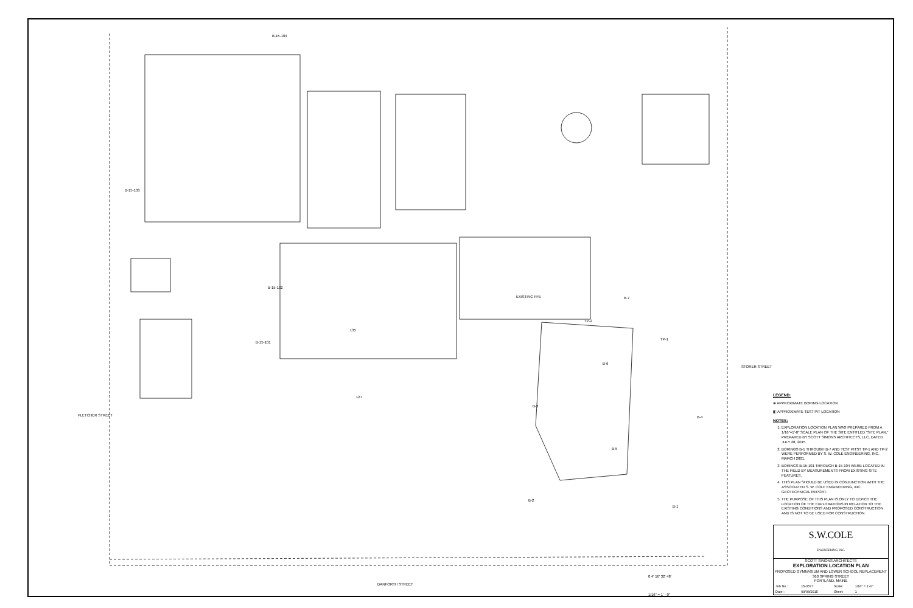B-15-104
B-15-103
B-15-102
B-15-101
TP-2
B-6
B-7
TP-1
B-3
B-5
B-4
B-2
B-1
EXISTING FFE
135
127
STORER STREET
FLETCHER STREET
DANFORTH STREET
0 4' 16' 32' 48'
1/16" = 1' - 0"
LEGEND:
⊕ APPROXIMATE BORING LOCATION
◧ APPROXIMATE TEST PIT LOCATION
NOTES:
1. EXPLORATION LOCATION PLAN WAS PREPARED FROM A 1/16"=1'-0" SCALE PLAN OF THE SITE ENTITLED "SITE PLAN," PREPARED BY SCOTT SIMONS ARCHITECTS, LLC, DATED JULY 28, 2015.
2. BORINGS B-1 THROUGH B-7 AND TEST PITST TP-1 AND TP-2 WERE PERFORMED BY S. W. COLE ENGINEERING, INC. MARCH 2001.
3. BORINGS B-15-101 THROUGH B-15-104 WERE LOCATED IN THE FIELD BY MEASUREMENTS FROM EXISTING SITE FEATURES.
4. THIS PLAN SHOULD BE USED IN CONJUNCTION WITH THE ASSOCIATED S. W. COLE ENGINEERING, INC. GEOTECHNICAL REPORT.
5. THE PURPOSE OF THIS PLAN IS ONLY TO DEPICT THE LOCATION OF THE EXPLORATIONS IN RELATION TO THE EXISTING CONDITIONS AND PROPOSED CONSTRUCTION AND IS NOT TO BE USED FOR CONSTRUCTION.
S.W.COLE
ENGINEERING, INC.
SCOTT SIMONS ARCHITECTS
EXPLORATION LOCATION PLAN
PROPOSED GYMNASIUM AND LOWER SCHOOL REPLACEMENT
360 SPRING STREET
PORTLAND, MAINE
| Job No.: | 15-0577 | Scale: | 1/16" = 1'-0" |
| Date : | 09/08/2015 | Sheet: | 1 |